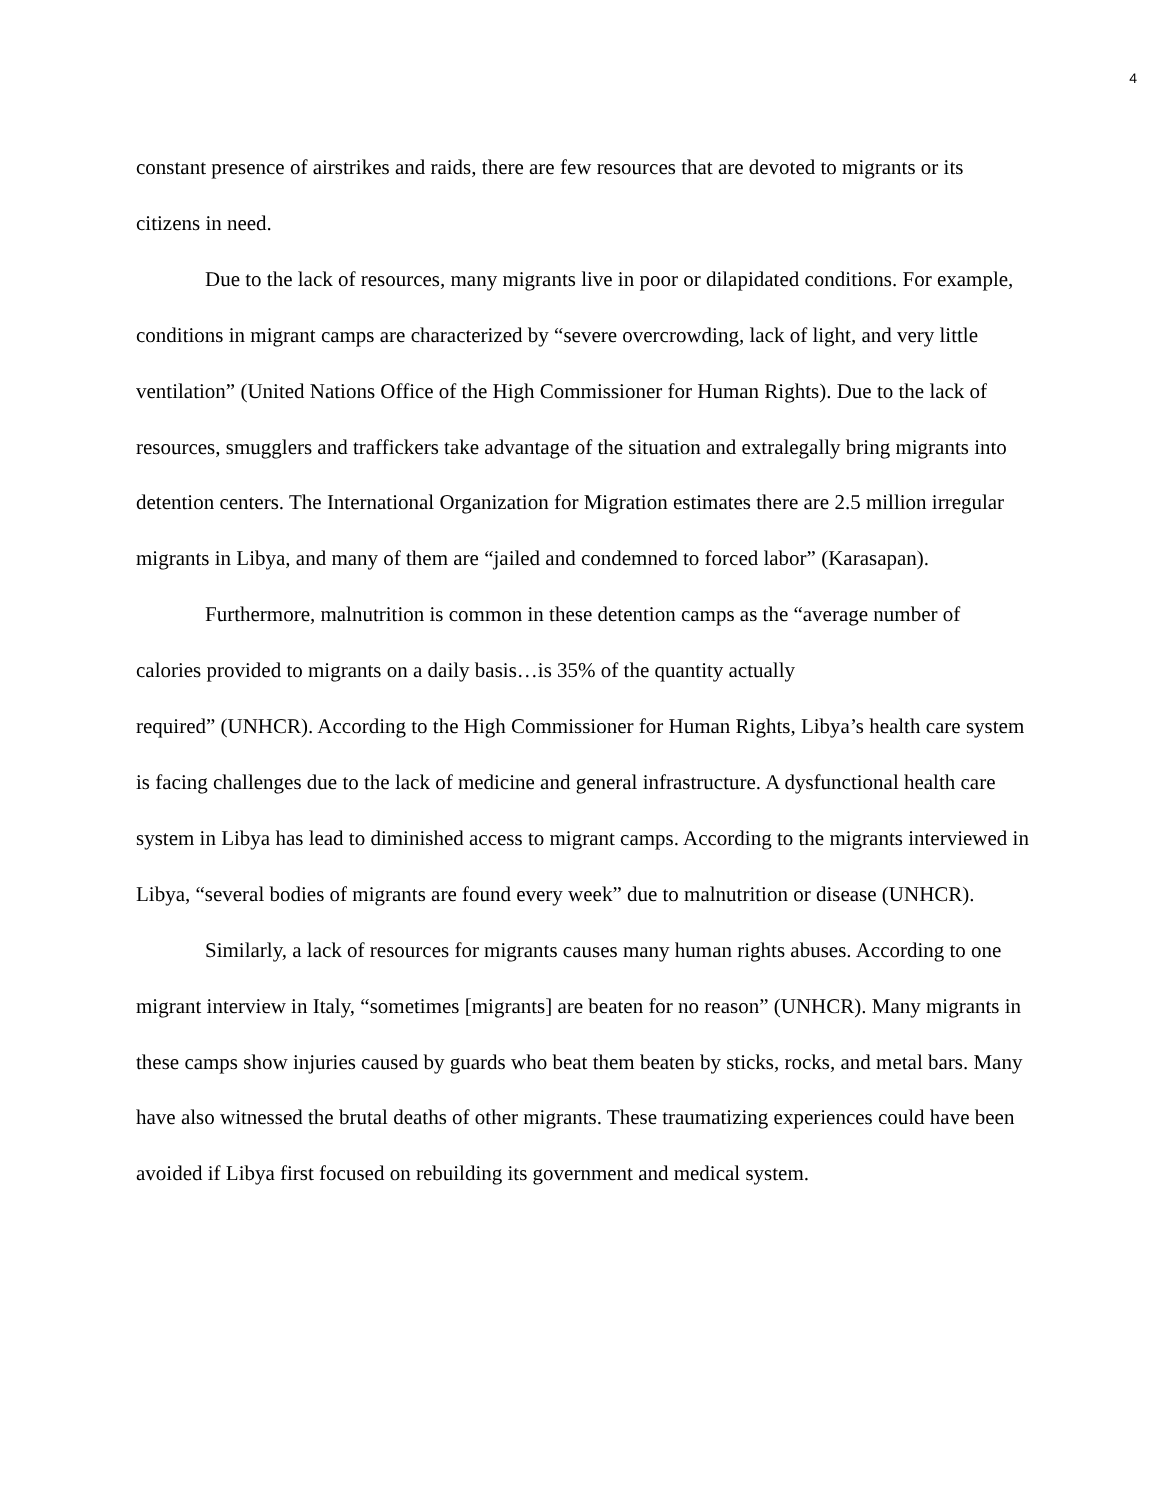4
constant presence of airstrikes and raids, there are few resources that are devoted to migrants or its citizens in need.
Due to the lack of resources, many migrants live in poor or dilapidated conditions. For example, conditions in migrant camps are characterized by “severe overcrowding, lack of light, and very little ventilation” (United Nations Office of the High Commissioner for Human Rights). Due to the lack of resources, smugglers and traffickers take advantage of the situation and extralegally bring migrants into detention centers. The International Organization for Migration estimates there are 2.5 million irregular migrants in Libya, and many of them are “jailed and condemned to forced labor” (Karasapan).
Furthermore, malnutrition is common in these detention camps as the “average number of calories provided to migrants on a daily basis…is 35% of the quantity actually
required” (UNHCR). According to the High Commissioner for Human Rights, Libya’s health care system is facing challenges due to the lack of medicine and general infrastructure. A dysfunctional health care system in Libya has lead to diminished access to migrant camps. According to the migrants interviewed in Libya, “several bodies of migrants are found every week” due to malnutrition or disease (UNHCR).
Similarly, a lack of resources for migrants causes many human rights abuses. According to one migrant interview in Italy, “sometimes [migrants] are beaten for no reason” (UNHCR). Many migrants in these camps show injuries caused by guards who beat them beaten by sticks, rocks, and metal bars. Many have also witnessed the brutal deaths of other migrants. These traumatizing experiences could have been avoided if Libya first focused on rebuilding its government and medical system.